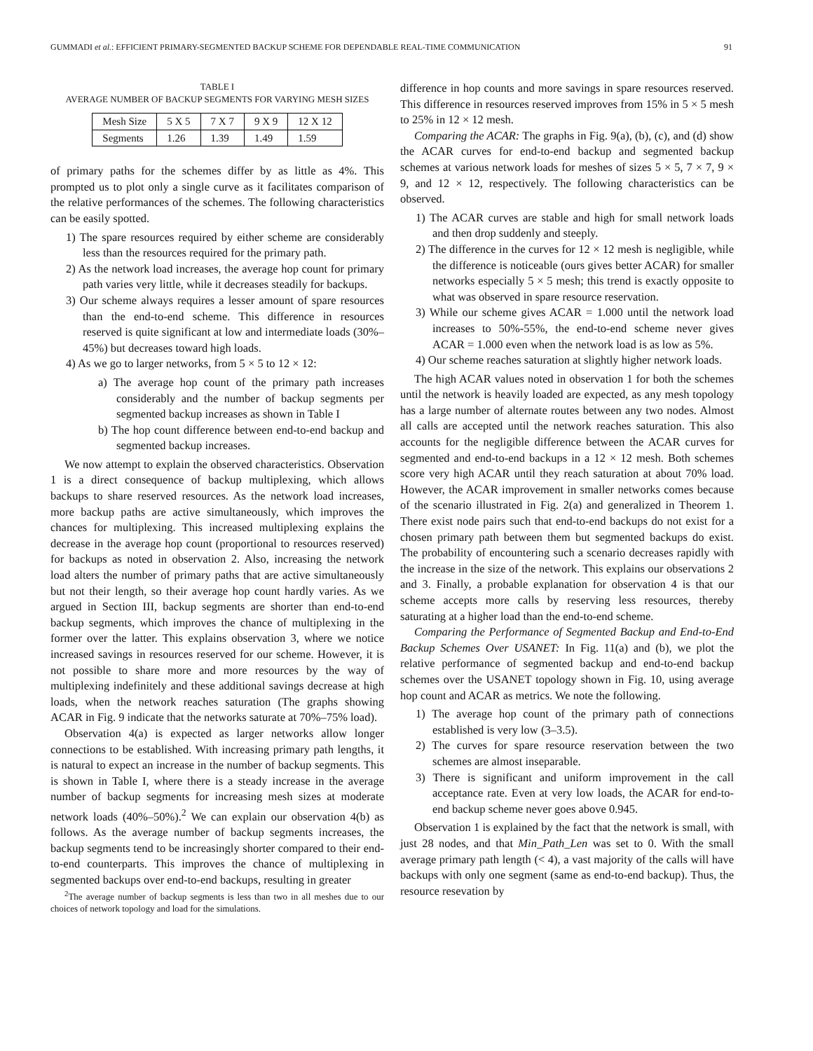GUMMADI et al.: EFFICIENT PRIMARY-SEGMENTED BACKUP SCHEME FOR DEPENDABLE REAL-TIME COMMUNICATION 91
TABLE I
AVERAGE NUMBER OF BACKUP SEGMENTS FOR VARYING MESH SIZES
| Mesh Size | 5 X 5 | 7 X 7 | 9 X 9 | 12 X 12 |
| --- | --- | --- | --- | --- |
| Segments | 1.26 | 1.39 | 1.49 | 1.59 |
of primary paths for the schemes differ by as little as 4%. This prompted us to plot only a single curve as it facilitates comparison of the relative performances of the schemes. The following characteristics can be easily spotted.
1) The spare resources required by either scheme are considerably less than the resources required for the primary path.
2) As the network load increases, the average hop count for primary path varies very little, while it decreases steadily for backups.
3) Our scheme always requires a lesser amount of spare resources than the end-to-end scheme. This difference in resources reserved is quite significant at low and intermediate loads (30%–45%) but decreases toward high loads.
4) As we go to larger networks, from 5 × 5 to 12 × 12:
a) The average hop count of the primary path increases considerably and the number of backup segments per segmented backup increases as shown in Table I
b) The hop count difference between end-to-end backup and segmented backup increases.
We now attempt to explain the observed characteristics. Observation 1 is a direct consequence of backup multiplexing, which allows backups to share reserved resources. As the network load increases, more backup paths are active simultaneously, which improves the chances for multiplexing. This increased multiplexing explains the decrease in the average hop count (proportional to resources reserved) for backups as noted in observation 2. Also, increasing the network load alters the number of primary paths that are active simultaneously but not their length, so their average hop count hardly varies. As we argued in Section III, backup segments are shorter than end-to-end backup segments, which improves the chance of multiplexing in the former over the latter. This explains observation 3, where we notice increased savings in resources reserved for our scheme. However, it is not possible to share more and more resources by the way of multiplexing indefinitely and these additional savings decrease at high loads, when the network reaches saturation (The graphs showing ACAR in Fig. 9 indicate that the networks saturate at 70%–75% load).
Observation 4(a) is expected as larger networks allow longer connections to be established. With increasing primary path lengths, it is natural to expect an increase in the number of backup segments. This is shown in Table I, where there is a steady increase in the average number of backup segments for increasing mesh sizes at moderate network loads (40%–50%).<sup>2</sup> We can explain our observation 4(b) as follows. As the average number of backup segments increases, the backup segments tend to be increasingly shorter compared to their end-to-end counterparts. This improves the chance of multiplexing in segmented backups over end-to-end backups, resulting in greater
<sup>2</sup> The average number of backup segments is less than two in all meshes due to our choices of network topology and load for the simulations.
difference in hop counts and more savings in spare resources reserved. This difference in resources reserved improves from 15% in 5 × 5 mesh to 25% in 12 × 12 mesh.
Comparing the ACAR: The graphs in Fig. 9(a), (b), (c), and (d) show the ACAR curves for end-to-end backup and segmented backup schemes at various network loads for meshes of sizes 5 × 5, 7 × 7, 9 × 9, and 12 × 12, respectively. The following characteristics can be observed.
1) The ACAR curves are stable and high for small network loads and then drop suddenly and steeply.
2) The difference in the curves for 12 × 12 mesh is negligible, while the difference is noticeable (ours gives better ACAR) for smaller networks especially 5 × 5 mesh; this trend is exactly opposite to what was observed in spare resource reservation.
3) While our scheme gives ACAR = 1.000 until the network load increases to 50%-55%, the end-to-end scheme never gives ACAR = 1.000 even when the network load is as low as 5%.
4) Our scheme reaches saturation at slightly higher network loads.
The high ACAR values noted in observation 1 for both the schemes until the network is heavily loaded are expected, as any mesh topology has a large number of alternate routes between any two nodes. Almost all calls are accepted until the network reaches saturation. This also accounts for the negligible difference between the ACAR curves for segmented and end-to-end backups in a 12 × 12 mesh. Both schemes score very high ACAR until they reach saturation at about 70% load. However, the ACAR improvement in smaller networks comes because of the scenario illustrated in Fig. 2(a) and generalized in Theorem 1. There exist node pairs such that end-to-end backups do not exist for a chosen primary path between them but segmented backups do exist. The probability of encountering such a scenario decreases rapidly with the increase in the size of the network. This explains our observations 2 and 3. Finally, a probable explanation for observation 4 is that our scheme accepts more calls by reserving less resources, thereby saturating at a higher load than the end-to-end scheme.
Comparing the Performance of Segmented Backup and End-to-End Backup Schemes Over USANET: In Fig. 11(a) and (b), we plot the relative performance of segmented backup and end-to-end backup schemes over the USANET topology shown in Fig. 10, using average hop count and ACAR as metrics. We note the following.
1) The average hop count of the primary path of connections established is very low (3–3.5).
2) The curves for spare resource reservation between the two schemes are almost inseparable.
3) There is significant and uniform improvement in the call acceptance rate. Even at very low loads, the ACAR for end-to-end backup scheme never goes above 0.945.
Observation 1 is explained by the fact that the network is small, with just 28 nodes, and that Min_Path_Len was set to 0. With the small average primary path length (< 4), a vast majority of the calls will have backups with only one segment (same as end-to-end backup). Thus, the resource resevation by